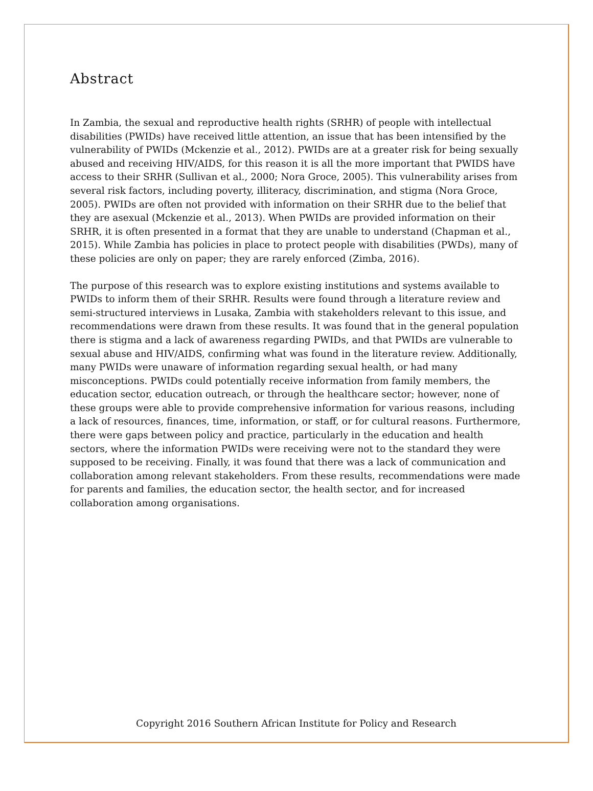Abstract
In Zambia, the sexual and reproductive health rights (SRHR) of people with intellectual disabilities (PWIDs) have received little attention, an issue that has been intensified by the vulnerability of PWIDs (Mckenzie et al., 2012). PWIDs are at a greater risk for being sexually abused and receiving HIV/AIDS, for this reason it is all the more important that PWIDS have access to their SRHR (Sullivan et al., 2000; Nora Groce, 2005). This vulnerability arises from several risk factors, including poverty, illiteracy, discrimination, and stigma (Nora Groce, 2005). PWIDs are often not provided with information on their SRHR due to the belief that they are asexual (Mckenzie et al., 2013). When PWIDs are provided information on their SRHR, it is often presented in a format that they are unable to understand (Chapman et al., 2015). While Zambia has policies in place to protect people with disabilities (PWDs), many of these policies are only on paper; they are rarely enforced (Zimba, 2016).
The purpose of this research was to explore existing institutions and systems available to PWIDs to inform them of their SRHR. Results were found through a literature review and semi-structured interviews in Lusaka, Zambia with stakeholders relevant to this issue, and recommendations were drawn from these results. It was found that in the general population there is stigma and a lack of awareness regarding PWIDs, and that PWIDs are vulnerable to sexual abuse and HIV/AIDS, confirming what was found in the literature review. Additionally, many PWIDs were unaware of information regarding sexual health, or had many misconceptions. PWIDs could potentially receive information from family members, the education sector, education outreach, or through the healthcare sector; however, none of these groups were able to provide comprehensive information for various reasons, including a lack of resources, finances, time, information, or staff, or for cultural reasons. Furthermore, there were gaps between policy and practice, particularly in the education and health sectors, where the information PWIDs were receiving were not to the standard they were supposed to be receiving. Finally, it was found that there was a lack of communication and collaboration among relevant stakeholders. From these results, recommendations were made for parents and families, the education sector, the health sector, and for increased collaboration among organisations.
Copyright 2016 Southern African Institute for Policy and Research